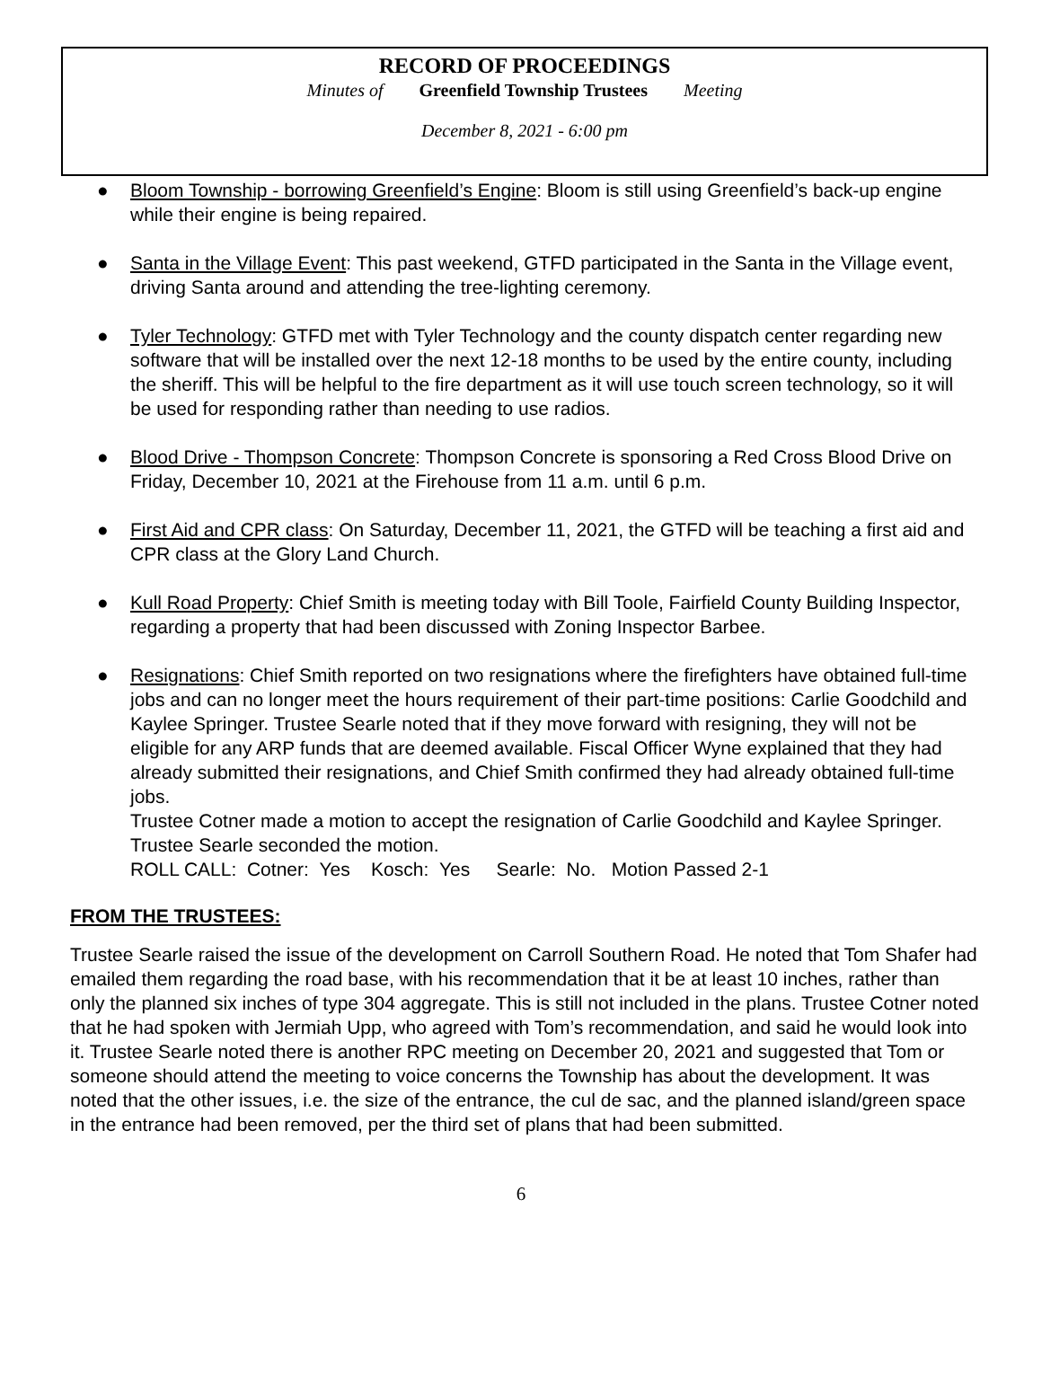RECORD OF PROCEEDINGS
Minutes of Greenfield Township Trustees Meeting
December 8, 2021 - 6:00 pm
● Bloom Township - borrowing Greenfield’s Engine: Bloom is still using Greenfield’s back-up engine while their engine is being repaired.
● Santa in the Village Event: This past weekend, GTFD participated in the Santa in the Village event, driving Santa around and attending the tree-lighting ceremony.
● Tyler Technology: GTFD met with Tyler Technology and the county dispatch center regarding new software that will be installed over the next 12-18 months to be used by the entire county, including the sheriff. This will be helpful to the fire department as it will use touch screen technology, so it will be used for responding rather than needing to use radios.
● Blood Drive - Thompson Concrete: Thompson Concrete is sponsoring a Red Cross Blood Drive on Friday, December 10, 2021 at the Firehouse from 11 a.m. until 6 p.m.
● First Aid and CPR class: On Saturday, December 11, 2021, the GTFD will be teaching a first aid and CPR class at the Glory Land Church.
● Kull Road Property: Chief Smith is meeting today with Bill Toole, Fairfield County Building Inspector, regarding a property that had been discussed with Zoning Inspector Barbee.
● Resignations: Chief Smith reported on two resignations where the firefighters have obtained full-time jobs and can no longer meet the hours requirement of their part-time positions: Carlie Goodchild and Kaylee Springer. Trustee Searle noted that if they move forward with resigning, they will not be eligible for any ARP funds that are deemed available. Fiscal Officer Wyne explained that they had already submitted their resignations, and Chief Smith confirmed they had already obtained full-time jobs.
Trustee Cotner made a motion to accept the resignation of Carlie Goodchild and Kaylee Springer. Trustee Searle seconded the motion.
ROLL CALL: Cotner: Yes Kosch: Yes Searle: No. Motion Passed 2-1
FROM THE TRUSTEES:
Trustee Searle raised the issue of the development on Carroll Southern Road. He noted that Tom Shafer had emailed them regarding the road base, with his recommendation that it be at least 10 inches, rather than only the planned six inches of type 304 aggregate. This is still not included in the plans. Trustee Cotner noted that he had spoken with Jermiah Upp, who agreed with Tom’s recommendation, and said he would look into it. Trustee Searle noted there is another RPC meeting on December 20, 2021 and suggested that Tom or someone should attend the meeting to voice concerns the Township has about the development. It was noted that the other issues, i.e. the size of the entrance, the cul de sac, and the planned island/green space in the entrance had been removed, per the third set of plans that had been submitted.
6